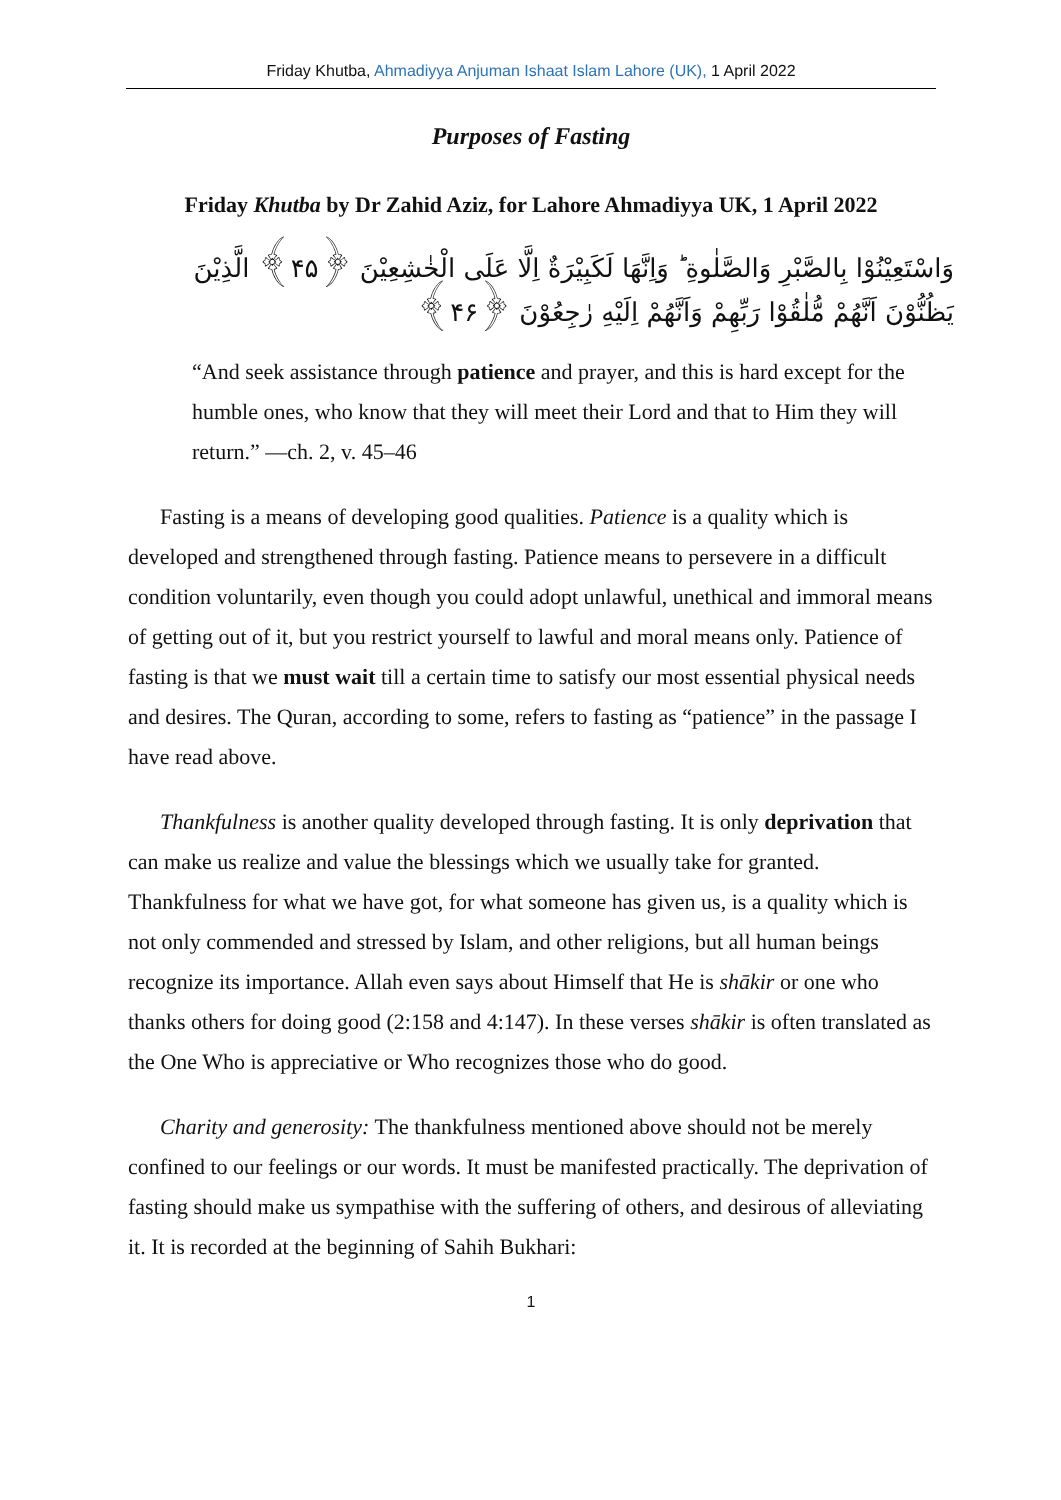Friday Khutba, Ahmadiyya Anjuman Ishaat Islam Lahore (UK), 1 April 2022
Purposes of Fasting
Friday Khutba by Dr Zahid Aziz, for Lahore Ahmadiyya UK, 1 April 2022
وَاسْتَعِيْنُوْا بِالصَّبْرِ وَالصَّلٰوةِ ؕ وَاِنَّهَا لَكَبِيْرَةٌ اِلَّا عَلَى الْخٰشِعِيْنَ ﴿۴۵﴾ الَّذِيْنَ يَظُنُّوْنَ اَنَّهُمْ مُّلٰقُوْا رَبِّهِمْ وَاَنَّهُمْ اِلَيْهِ رٰجِعُوْنَ ﴿۴۶﴾
“And seek assistance through patience and prayer, and this is hard except for the humble ones, who know that they will meet their Lord and that to Him they will return.” —ch. 2, v. 45–46
Fasting is a means of developing good qualities. Patience is a quality which is developed and strengthened through fasting. Patience means to persevere in a difficult condition voluntarily, even though you could adopt unlawful, unethical and immoral means of getting out of it, but you restrict yourself to lawful and moral means only. Patience of fasting is that we must wait till a certain time to satisfy our most essential physical needs and desires. The Quran, according to some, refers to fasting as “patience” in the passage I have read above.
Thankfulness is another quality developed through fasting. It is only deprivation that can make us realize and value the blessings which we usually take for granted. Thankfulness for what we have got, for what someone has given us, is a quality which is not only commended and stressed by Islam, and other religions, but all human beings recognize its importance. Allah even says about Himself that He is shākir or one who thanks others for doing good (2:158 and 4:147). In these verses shākir is often translated as the One Who is appreciative or Who recognizes those who do good.
Charity and generosity: The thankfulness mentioned above should not be merely confined to our feelings or our words. It must be manifested practically. The deprivation of fasting should make us sympathise with the suffering of others, and desirous of alleviating it. It is recorded at the beginning of Sahih Bukhari:
1